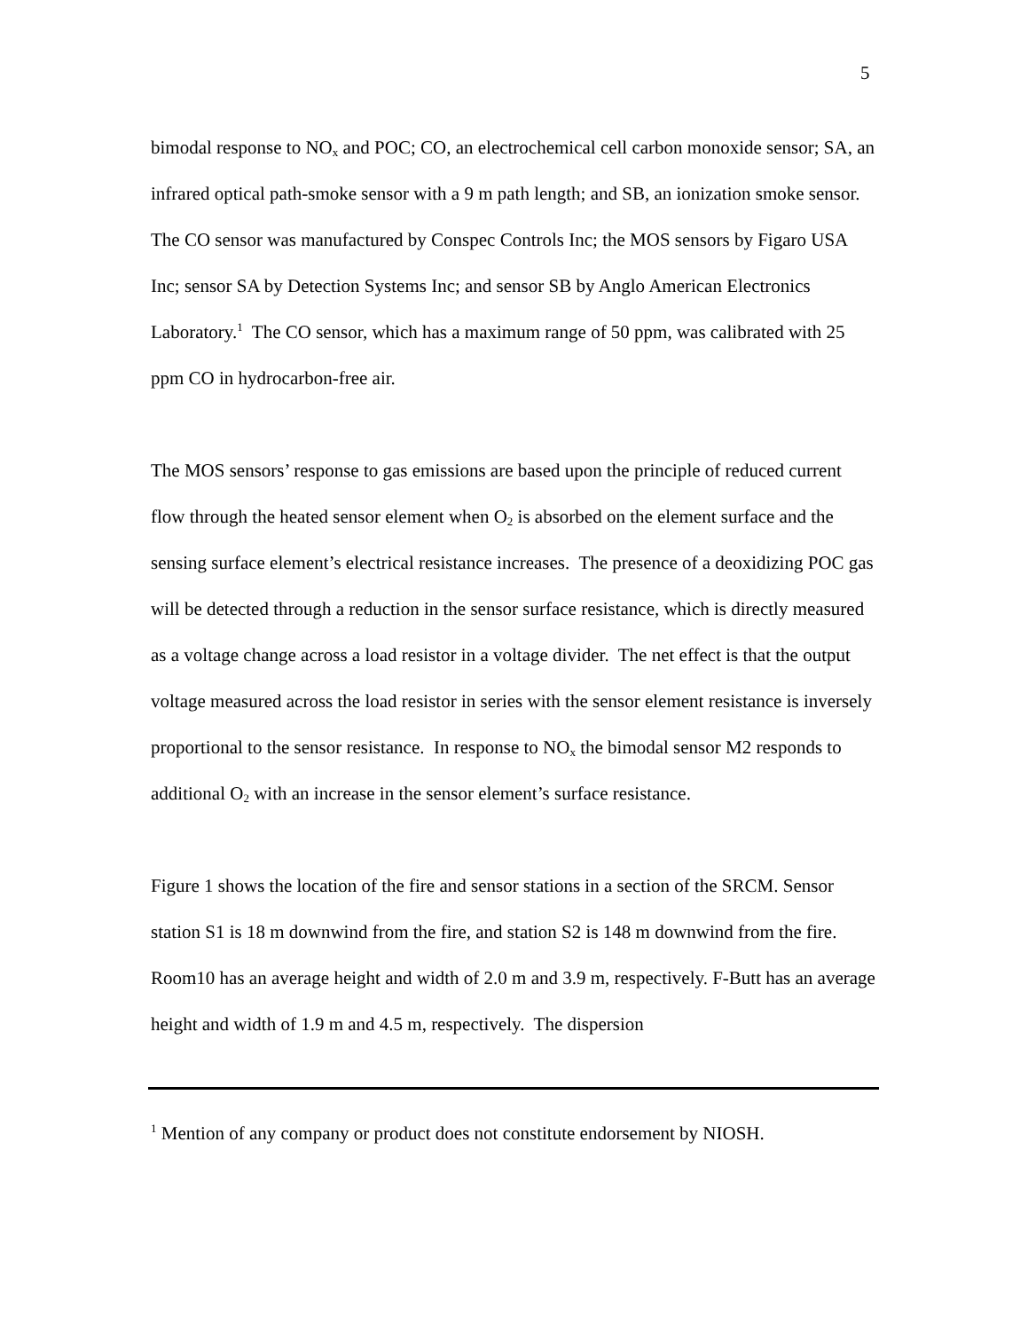5
bimodal response to NO<sub>x</sub> and POC; CO, an electrochemical cell carbon monoxide sensor; SA, an infrared optical path-smoke sensor with a 9 m path length; and SB, an ionization smoke sensor. The CO sensor was manufactured by Conspec Controls Inc; the MOS sensors by Figaro USA Inc; sensor SA by Detection Systems Inc; and sensor SB by Anglo American Electronics Laboratory.<sup>1</sup> The CO sensor, which has a maximum range of 50 ppm, was calibrated with 25 ppm CO in hydrocarbon-free air.
The MOS sensors’ response to gas emissions are based upon the principle of reduced current flow through the heated sensor element when O<sub>2</sub> is absorbed on the element surface and the sensing surface element’s electrical resistance increases. The presence of a deoxidizing POC gas will be detected through a reduction in the sensor surface resistance, which is directly measured as a voltage change across a load resistor in a voltage divider. The net effect is that the output voltage measured across the load resistor in series with the sensor element resistance is inversely proportional to the sensor resistance. In response to NO<sub>x</sub> the bimodal sensor M2 responds to additional O<sub>2</sub> with an increase in the sensor element’s surface resistance.
Figure 1 shows the location of the fire and sensor stations in a section of the SRCM. Sensor station S1 is 18 m downwind from the fire, and station S2 is 148 m downwind from the fire. Room10 has an average height and width of 2.0 m and 3.9 m, respectively. F-Butt has an average height and width of 1.9 m and 4.5 m, respectively. The dispersion
<sup>1</sup> Mention of any company or product does not constitute endorsement by NIOSH.